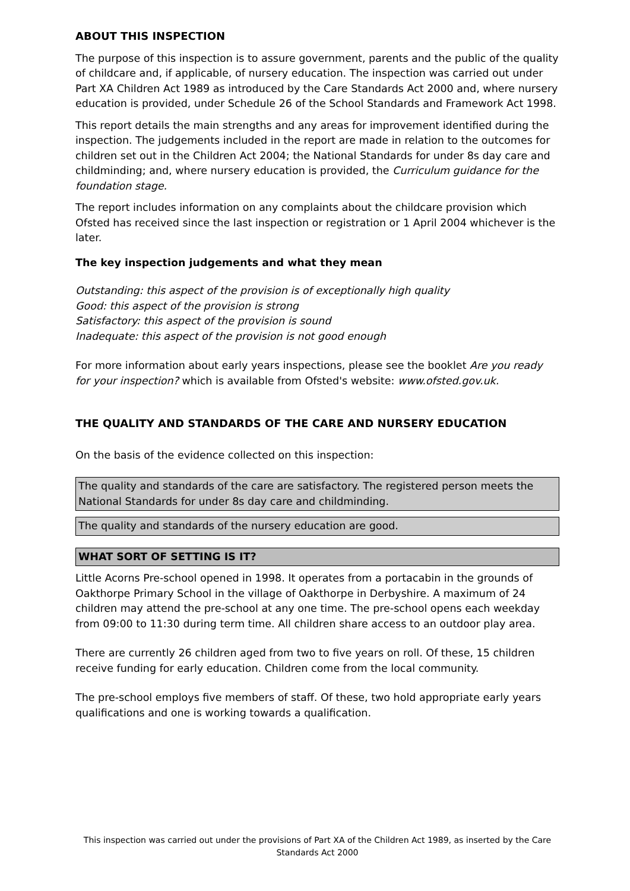ABOUT THIS INSPECTION
The purpose of this inspection is to assure government, parents and the public of the quality of childcare and, if applicable, of nursery education. The inspection was carried out under Part XA Children Act 1989 as introduced by the Care Standards Act 2000 and, where nursery education is provided, under Schedule 26 of the School Standards and Framework Act 1998.
This report details the main strengths and any areas for improvement identified during the inspection. The judgements included in the report are made in relation to the outcomes for children set out in the Children Act 2004; the National Standards for under 8s day care and childminding; and, where nursery education is provided, the Curriculum guidance for the foundation stage.
The report includes information on any complaints about the childcare provision which Ofsted has received since the last inspection or registration or 1 April 2004 whichever is the later.
The key inspection judgements and what they mean
Outstanding: this aspect of the provision is of exceptionally high quality
Good: this aspect of the provision is strong
Satisfactory: this aspect of the provision is sound
Inadequate: this aspect of the provision is not good enough
For more information about early years inspections, please see the booklet Are you ready for your inspection? which is available from Ofsted's website: www.ofsted.gov.uk.
THE QUALITY AND STANDARDS OF THE CARE AND NURSERY EDUCATION
On the basis of the evidence collected on this inspection:
The quality and standards of the care are satisfactory. The registered person meets the National Standards for under 8s day care and childminding.
The quality and standards of the nursery education are good.
WHAT SORT OF SETTING IS IT?
Little Acorns Pre-school opened in 1998. It operates from a portacabin in the grounds of Oakthorpe Primary School in the village of Oakthorpe in Derbyshire. A maximum of 24 children may attend the pre-school at any one time. The pre-school opens each weekday from 09:00 to 11:30 during term time. All children share access to an outdoor play area.
There are currently 26 children aged from two to five years on roll. Of these, 15 children receive funding for early education. Children come from the local community.
The pre-school employs five members of staff. Of these, two hold appropriate early years qualifications and one is working towards a qualification.
This inspection was carried out under the provisions of Part XA of the Children Act 1989, as inserted by the Care Standards Act 2000